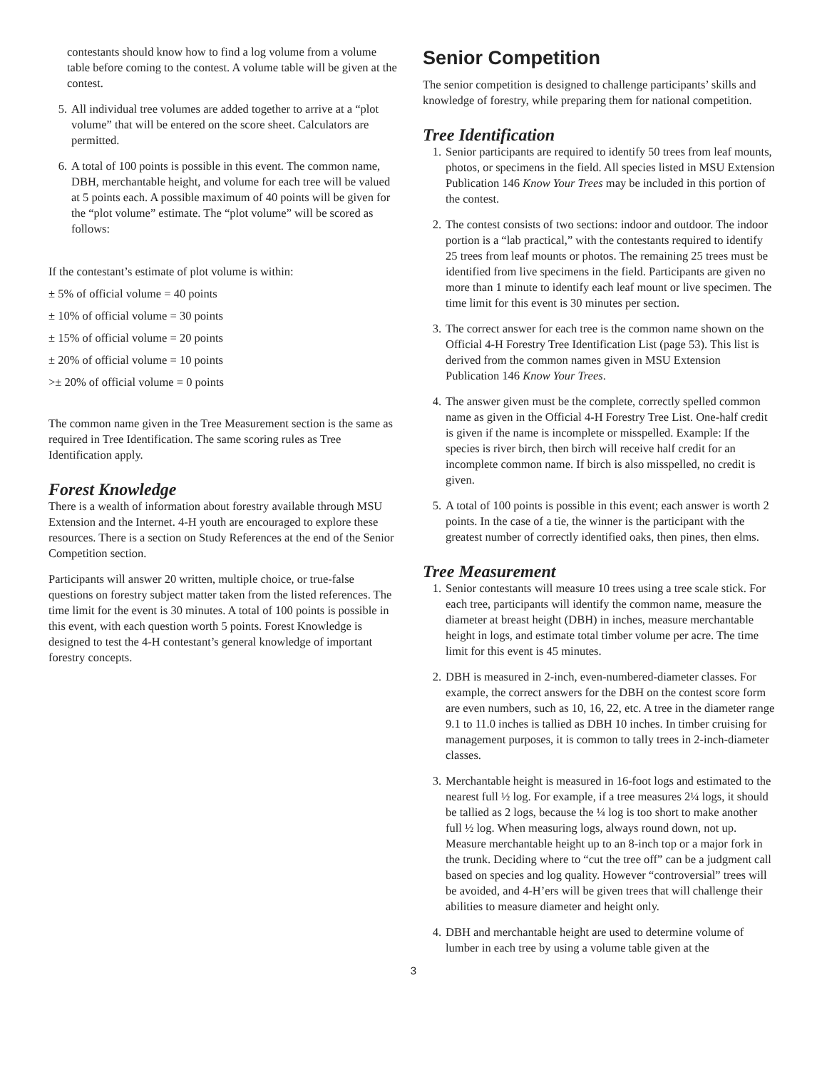contestants should know how to find a log volume from a volume table before coming to the contest. A volume table will be given at the contest.
5. All individual tree volumes are added together to arrive at a “plot volume” that will be entered on the score sheet. Calculators are permitted.
6. A total of 100 points is possible in this event. The common name, DBH, merchantable height, and volume for each tree will be valued at 5 points each. A possible maximum of 40 points will be given for the “plot volume” estimate. The “plot volume” will be scored as follows:
If the contestant’s estimate of plot volume is within:
± 5% of official volume = 40 points
± 10% of official volume = 30 points
± 15% of official volume = 20 points
± 20% of official volume = 10 points
>± 20% of official volume = 0 points
The common name given in the Tree Measurement section is the same as required in Tree Identification. The same scoring rules as Tree Identification apply.
Forest Knowledge
There is a wealth of information about forestry available through MSU Extension and the Internet. 4-H youth are encouraged to explore these resources. There is a section on Study References at the end of the Senior Competition section.
Participants will answer 20 written, multiple choice, or true-false questions on forestry subject matter taken from the listed references. The time limit for the event is 30 minutes. A total of 100 points is possible in this event, with each question worth 5 points. Forest Knowledge is designed to test the 4-H contestant’s general knowledge of important forestry concepts.
Senior Competition
The senior competition is designed to challenge participants’ skills and knowledge of forestry, while preparing them for national competition.
Tree Identification
1. Senior participants are required to identify 50 trees from leaf mounts, photos, or specimens in the field. All species listed in MSU Extension Publication 146 Know Your Trees may be included in this portion of the contest.
2. The contest consists of two sections: indoor and outdoor. The indoor portion is a “lab practical,” with the contestants required to identify 25 trees from leaf mounts or photos. The remaining 25 trees must be identified from live specimens in the field. Participants are given no more than 1 minute to identify each leaf mount or live specimen. The time limit for this event is 30 minutes per section.
3. The correct answer for each tree is the common name shown on the Official 4-H Forestry Tree Identification List (page 53). This list is derived from the common names given in MSU Extension Publication 146 Know Your Trees.
4. The answer given must be the complete, correctly spelled common name as given in the Official 4-H Forestry Tree List. One-half credit is given if the name is incomplete or misspelled. Example: If the species is river birch, then birch will receive half credit for an incomplete common name. If birch is also misspelled, no credit is given.
5. A total of 100 points is possible in this event; each answer is worth 2 points. In the case of a tie, the winner is the participant with the greatest number of correctly identified oaks, then pines, then elms.
Tree Measurement
1. Senior contestants will measure 10 trees using a tree scale stick. For each tree, participants will identify the common name, measure the diameter at breast height (DBH) in inches, measure merchantable height in logs, and estimate total timber volume per acre. The time limit for this event is 45 minutes.
2. DBH is measured in 2-inch, even-numbered-diameter classes. For example, the correct answers for the DBH on the contest score form are even numbers, such as 10, 16, 22, etc. A tree in the diameter range 9.1 to 11.0 inches is tallied as DBH 10 inches. In timber cruising for management purposes, it is common to tally trees in 2-inch-diameter classes.
3. Merchantable height is measured in 16-foot logs and estimated to the nearest full ½ log. For example, if a tree measures 2¼ logs, it should be tallied as 2 logs, because the ¼ log is too short to make another full ½ log. When measuring logs, always round down, not up. Measure merchantable height up to an 8-inch top or a major fork in the trunk. Deciding where to “cut the tree off” can be a judgment call based on species and log quality. However “controversial” trees will be avoided, and 4-H’ers will be given trees that will challenge their abilities to measure diameter and height only.
4. DBH and merchantable height are used to determine volume of lumber in each tree by using a volume table given at the
3